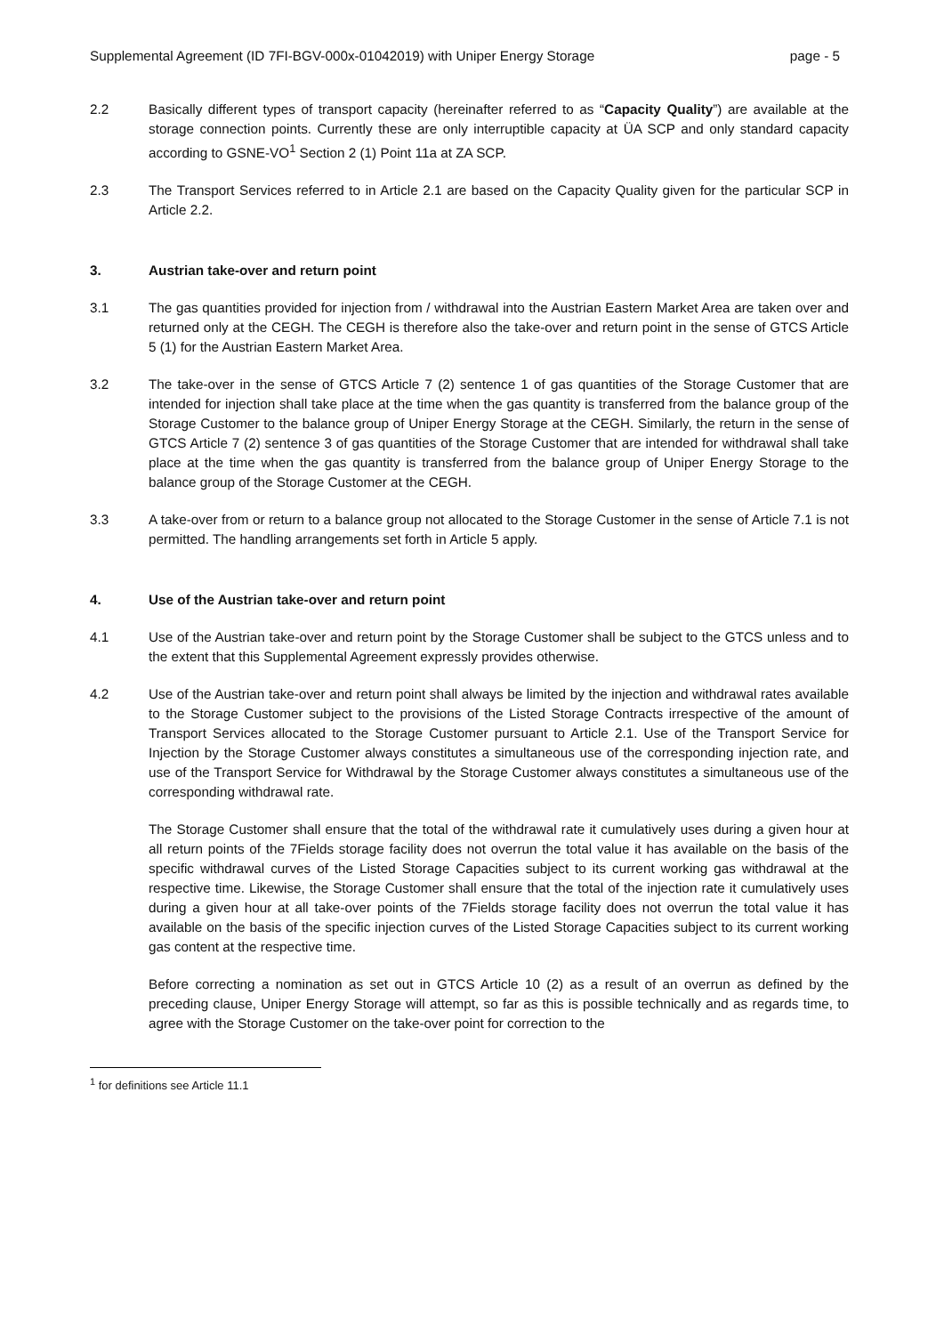Supplemental Agreement (ID 7FI-BGV-000x-01042019) with Uniper Energy Storage page - 5
2.2 Basically different types of transport capacity (hereinafter referred to as “Capacity Quality”) are available at the storage connection points. Currently these are only interruptible capacity at ÜA SCP and only standard capacity according to GSNE-VO<sup>1</sup> Section 2 (1) Point 11a at ZA SCP.
2.3 The Transport Services referred to in Article 2.1 are based on the Capacity Quality given for the particular SCP in Article 2.2.
3. Austrian take-over and return point
3.1 The gas quantities provided for injection from / withdrawal into the Austrian Eastern Market Area are taken over and returned only at the CEGH. The CEGH is therefore also the take-over and return point in the sense of GTCS Article 5 (1) for the Austrian Eastern Market Area.
3.2 The take-over in the sense of GTCS Article 7 (2) sentence 1 of gas quantities of the Storage Customer that are intended for injection shall take place at the time when the gas quantity is transferred from the balance group of the Storage Customer to the balance group of Uniper Energy Storage at the CEGH. Similarly, the return in the sense of GTCS Article 7 (2) sentence 3 of gas quantities of the Storage Customer that are intended for withdrawal shall take place at the time when the gas quantity is transferred from the balance group of Uniper Energy Storage to the balance group of the Storage Customer at the CEGH.
3.3 A take-over from or return to a balance group not allocated to the Storage Customer in the sense of Article 7.1 is not permitted. The handling arrangements set forth in Article 5 apply.
4. Use of the Austrian take-over and return point
4.1 Use of the Austrian take-over and return point by the Storage Customer shall be subject to the GTCS unless and to the extent that this Supplemental Agreement expressly provides otherwise.
4.2 Use of the Austrian take-over and return point shall always be limited by the injection and withdrawal rates available to the Storage Customer subject to the provisions of the Listed Storage Contracts irrespective of the amount of Transport Services allocated to the Storage Customer pursuant to Article 2.1. Use of the Transport Service for Injection by the Storage Customer always constitutes a simultaneous use of the corresponding injection rate, and use of the Transport Service for Withdrawal by the Storage Customer always constitutes a simultaneous use of the corresponding withdrawal rate.
The Storage Customer shall ensure that the total of the withdrawal rate it cumulatively uses during a given hour at all return points of the 7Fields storage facility does not overrun the total value it has available on the basis of the specific withdrawal curves of the Listed Storage Capacities subject to its current working gas withdrawal at the respective time. Likewise, the Storage Customer shall ensure that the total of the injection rate it cumulatively uses during a given hour at all take-over points of the 7Fields storage facility does not overrun the total value it has available on the basis of the specific injection curves of the Listed Storage Capacities subject to its current working gas content at the respective time.
Before correcting a nomination as set out in GTCS Article 10 (2) as a result of an overrun as defined by the preceding clause, Uniper Energy Storage will attempt, so far as this is possible technically and as regards time, to agree with the Storage Customer on the take-over point for correction to the
<sup>1</sup> for definitions see Article 11.1